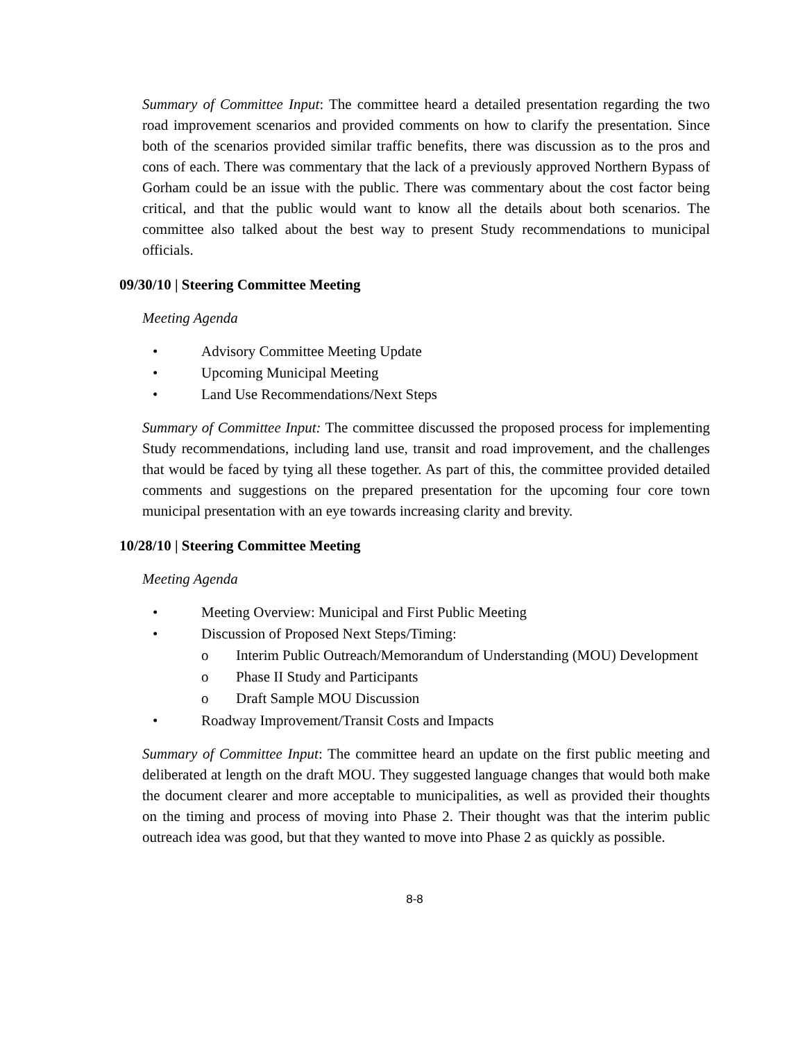Summary of Committee Input: The committee heard a detailed presentation regarding the two road improvement scenarios and provided comments on how to clarify the presentation. Since both of the scenarios provided similar traffic benefits, there was discussion as to the pros and cons of each. There was commentary that the lack of a previously approved Northern Bypass of Gorham could be an issue with the public. There was commentary about the cost factor being critical, and that the public would want to know all the details about both scenarios. The committee also talked about the best way to present Study recommendations to municipal officials.
09/30/10 | Steering Committee Meeting
Meeting Agenda
• Advisory Committee Meeting Update
• Upcoming Municipal Meeting
• Land Use Recommendations/Next Steps
Summary of Committee Input: The committee discussed the proposed process for implementing Study recommendations, including land use, transit and road improvement, and the challenges that would be faced by tying all these together. As part of this, the committee provided detailed comments and suggestions on the prepared presentation for the upcoming four core town municipal presentation with an eye towards increasing clarity and brevity.
10/28/10 | Steering Committee Meeting
Meeting Agenda
• Meeting Overview: Municipal and First Public Meeting
• Discussion of Proposed Next Steps/Timing:
o Interim Public Outreach/Memorandum of Understanding (MOU) Development
o Phase II Study and Participants
o Draft Sample MOU Discussion
• Roadway Improvement/Transit Costs and Impacts
Summary of Committee Input: The committee heard an update on the first public meeting and deliberated at length on the draft MOU. They suggested language changes that would both make the document clearer and more acceptable to municipalities, as well as provided their thoughts on the timing and process of moving into Phase 2. Their thought was that the interim public outreach idea was good, but that they wanted to move into Phase 2 as quickly as possible.
8-8